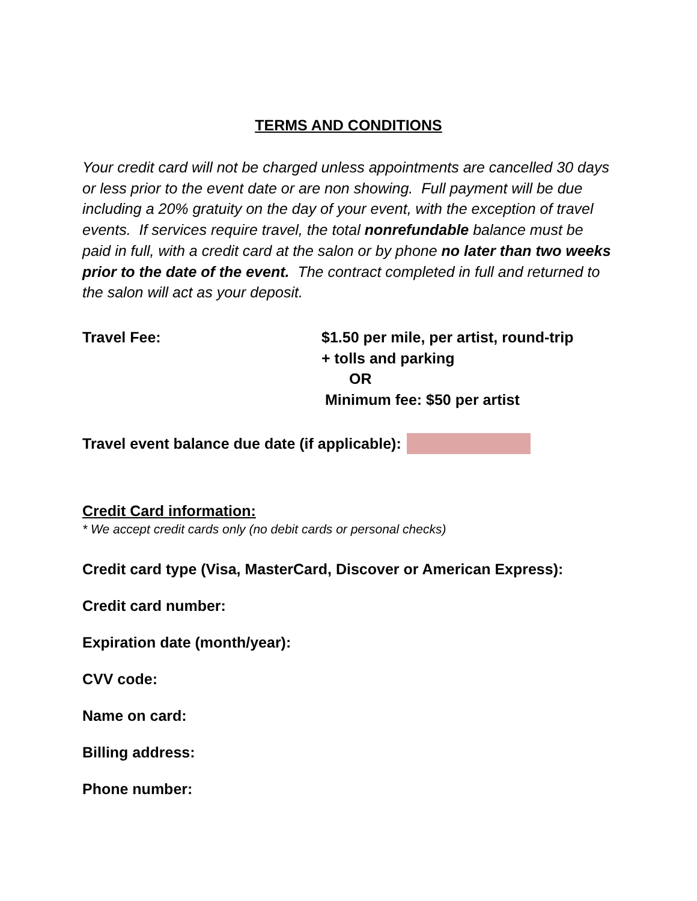TERMS AND CONDITIONS
Your credit card will not be charged unless appointments are cancelled 30 days or less prior to the event date or are non showing. Full payment will be due including a 20% gratuity on the day of your event, with the exception of travel events. If services require travel, the total nonrefundable balance must be paid in full, with a credit card at the salon or by phone no later than two weeks prior to the date of the event. The contract completed in full and returned to the salon will act as your deposit.
Travel Fee: $1.50 per mile, per artist, round-trip
+ tolls and parking
OR
Minimum fee: $50 per artist
Travel event balance due date (if applicable):
Credit Card information:
* We accept credit cards only (no debit cards or personal checks)
Credit card type (Visa, MasterCard, Discover or American Express):
Credit card number:
Expiration date (month/year):
CVV code:
Name on card:
Billing address:
Phone number: